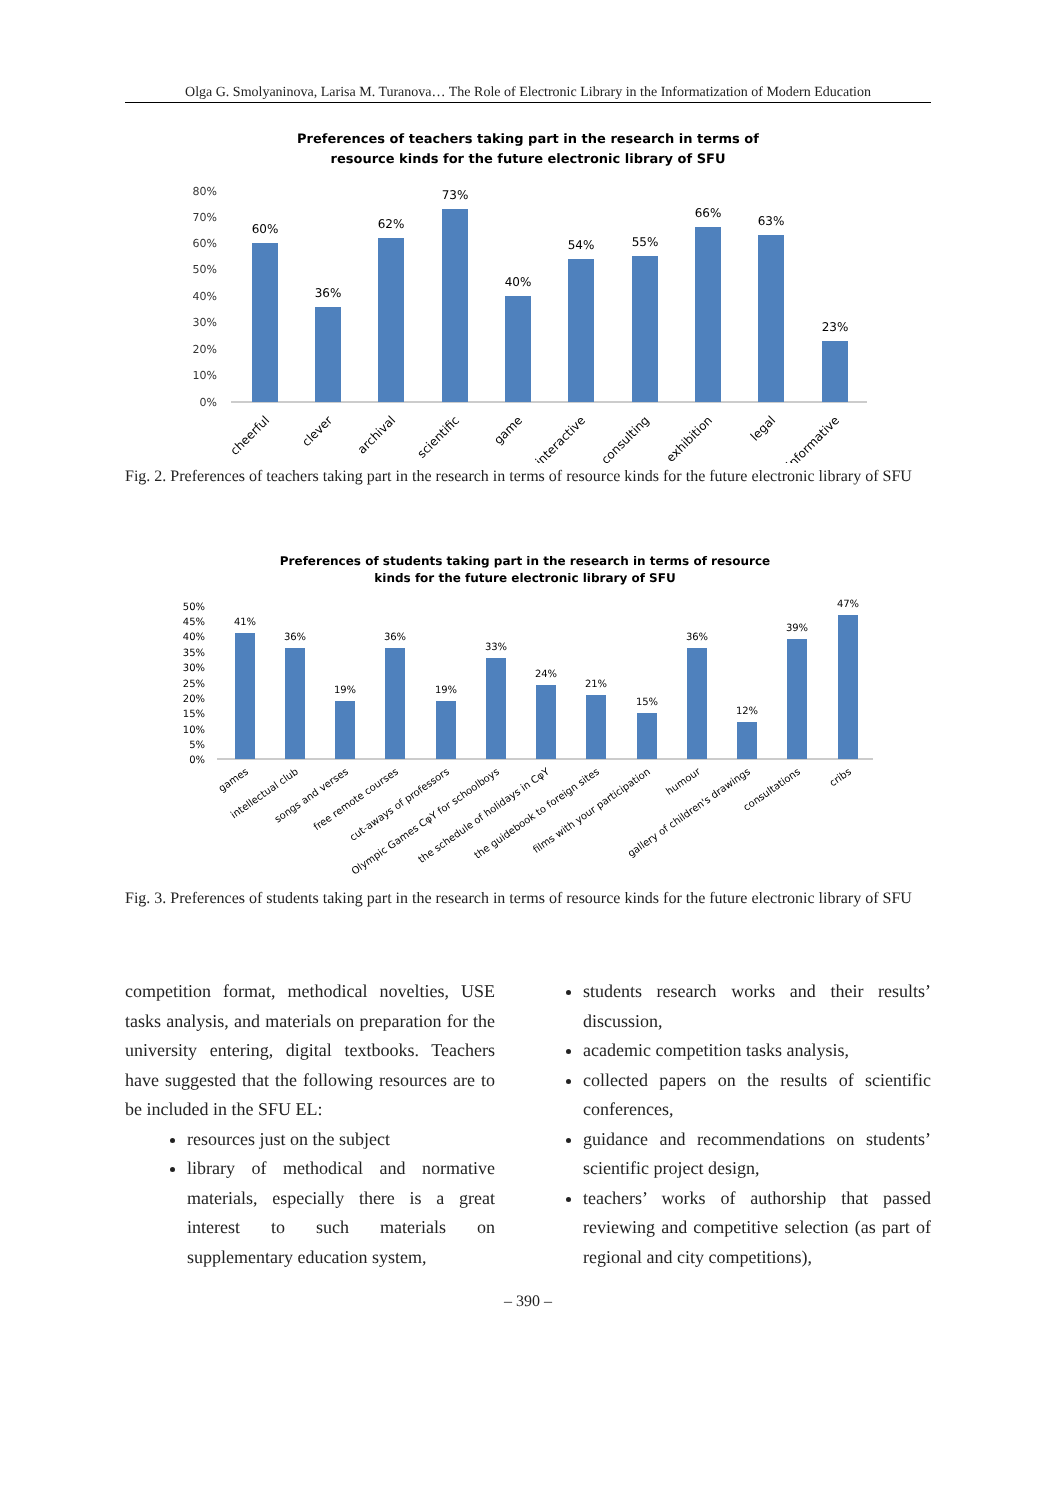Olga G. Smolyaninova, Larisa M. Turanova… The Role of Electronic Library in the Informatization of Modern Education
Preferences of teachers taking part in the research in terms of
resource kinds for the future electronic library of SFU
80%
70%
60%
50%
40%
30%
20%
10%
0%
60%
36%
62%
73%
40%
54%
55%
66%
63%
23%
cheerful
clever
archival
scientific
game
interactive
consulting
exhibition
legal
informative
Fig. 2. Preferences of teachers taking part in the research in terms of resource kinds for the future electronic library of SFU
Preferences of students taking part in the research in terms of resource
kinds for the future electronic library of SFU
50%
45%
40%
35%
30%
25%
20%
15%
10%
5%
0%
41%
36%
19%
36%
19%
33%
24%
21%
15%
36%
12%
39%
47%
games
intellectual club
songs and verses
free remote courses
cut-aways of professors
Olympic Games CφY for schoolboys
the schedule of holidays in CφY
the guidebook to foreign sites
films with your participation
humour
gallery of children's drawings
consultations
cribs
Fig. 3. Preferences of students taking part in the research in terms of resource kinds for the future electronic library of SFU
competition format, methodical novelties, USE tasks analysis, and materials on preparation for the university entering, digital textbooks. Teachers have suggested that the following resources are to be included in the SFU EL:
resources just on the subject
library of methodical and normative materials, especially there is a great interest to such materials on supplementary education system,
students research works and their results’ discussion,
academic competition tasks analysis,
collected papers on the results of scientific conferences,
guidance and recommendations on students’ scientific project design,
teachers’ works of authorship that passed reviewing and competitive selection (as part of regional and city competitions),
– 390 –